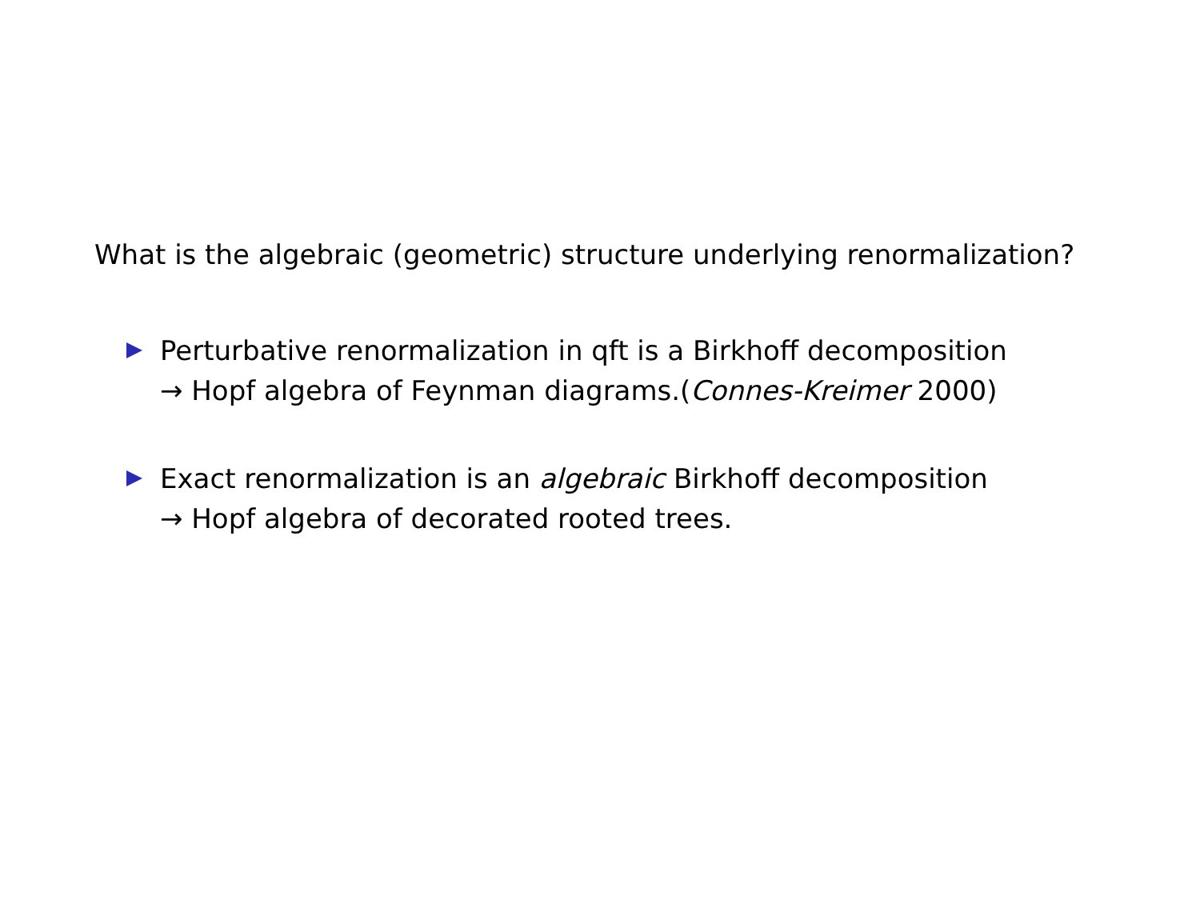What is the algebraic (geometric) structure underlying renormalization?
Perturbative renormalization in qft is a Birkhoff decomposition
→ Hopf algebra of Feynman diagrams.(Connes-Kreimer 2000)
Exact renormalization is an algebraic Birkhoff decomposition
→ Hopf algebra of decorated rooted trees.